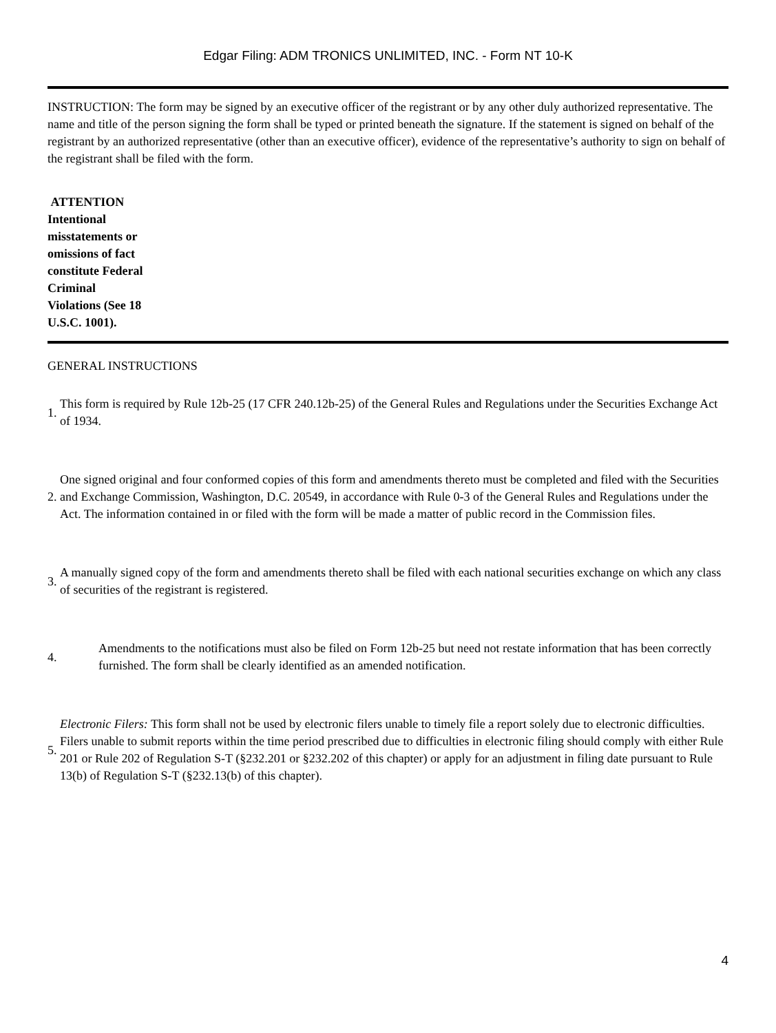Edgar Filing: ADM TRONICS UNLIMITED, INC. - Form NT 10-K
INSTRUCTION: The form may be signed by an executive officer of the registrant or by any other duly authorized representative. The name and title of the person signing the form shall be typed or printed beneath the signature. If the statement is signed on behalf of the registrant by an authorized representative (other than an executive officer), evidence of the representative’s authority to sign on behalf of the registrant shall be filed with the form.
ATTENTION Intentional misstatements or omissions of fact constitute Federal Criminal Violations (See 18 U.S.C. 1001).
GENERAL INSTRUCTIONS
| 1. | This form is required by Rule 12b-25 (17 CFR 240.12b-25) of the General Rules and Regulations under the Securities Exchange Act of 1934. |
| 2. | One signed original and four conformed copies of this form and amendments thereto must be completed and filed with the Securities and Exchange Commission, Washington, D.C. 20549, in accordance with Rule 0-3 of the General Rules and Regulations under the Act. The information contained in or filed with the form will be made a matter of public record in the Commission files. |
| 3. | A manually signed copy of the form and amendments thereto shall be filed with each national securities exchange on which any class of securities of the registrant is registered. |
| 4. | Amendments to the notifications must also be filed on Form 12b-25 but need not restate information that has been correctly furnished. The form shall be clearly identified as an amended notification. |
| 5. | Electronic Filers: This form shall not be used by electronic filers unable to timely file a report solely due to electronic difficulties. Filers unable to submit reports within the time period prescribed due to difficulties in electronic filing should comply with either Rule 201 or Rule 202 of Regulation S-T (§232.201 or §232.202 of this chapter) or apply for an adjustment in filing date pursuant to Rule 13(b) of Regulation S-T (§232.13(b) of this chapter). |
4